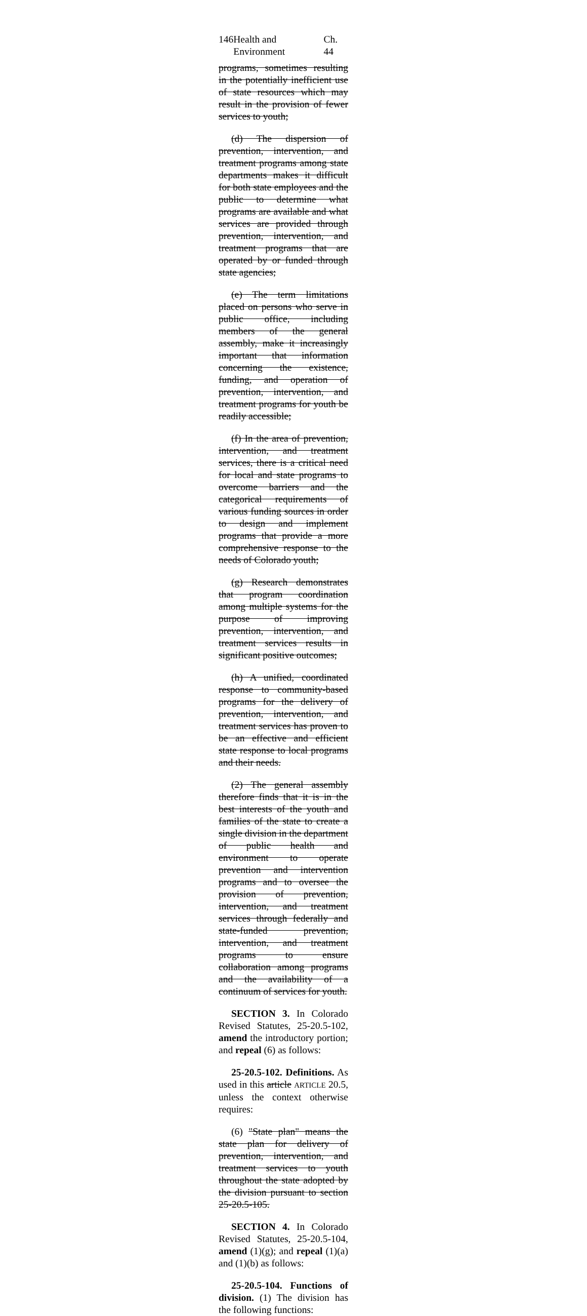146 Health and Environment Ch. 44
programs, sometimes resulting in the potentially inefficient use of state resources which may result in the provision of fewer services to youth;
(d) The dispersion of prevention, intervention, and treatment programs among state departments makes it difficult for both state employees and the public to determine what programs are available and what services are provided through prevention, intervention, and treatment programs that are operated by or funded through state agencies;
(e) The term limitations placed on persons who serve in public office, including members of the general assembly, make it increasingly important that information concerning the existence, funding, and operation of prevention, intervention, and treatment programs for youth be readily accessible;
(f) In the area of prevention, intervention, and treatment services, there is a critical need for local and state programs to overcome barriers and the categorical requirements of various funding sources in order to design and implement programs that provide a more comprehensive response to the needs of Colorado youth;
(g) Research demonstrates that program coordination among multiple systems for the purpose of improving prevention, intervention, and treatment services results in significant positive outcomes;
(h) A unified, coordinated response to community-based programs for the delivery of prevention, intervention, and treatment services has proven to be an effective and efficient state response to local programs and their needs.
(2) The general assembly therefore finds that it is in the best interests of the youth and families of the state to create a single division in the department of public health and environment to operate prevention and intervention programs and to oversee the provision of prevention, intervention, and treatment services through federally and state-funded prevention, intervention, and treatment programs to ensure collaboration among programs and the availability of a continuum of services for youth.
SECTION 3. In Colorado Revised Statutes, 25-20.5-102, amend the introductory portion; and repeal (6) as follows:
25-20.5-102. Definitions. As used in this article ARTICLE 20.5, unless the context otherwise requires:
(6) "State plan" means the state plan for delivery of prevention, intervention, and treatment services to youth throughout the state adopted by the division pursuant to section 25-20.5-105.
SECTION 4. In Colorado Revised Statutes, 25-20.5-104, amend (1)(g); and repeal (1)(a) and (1)(b) as follows:
25-20.5-104. Functions of division. (1) The division has the following functions: